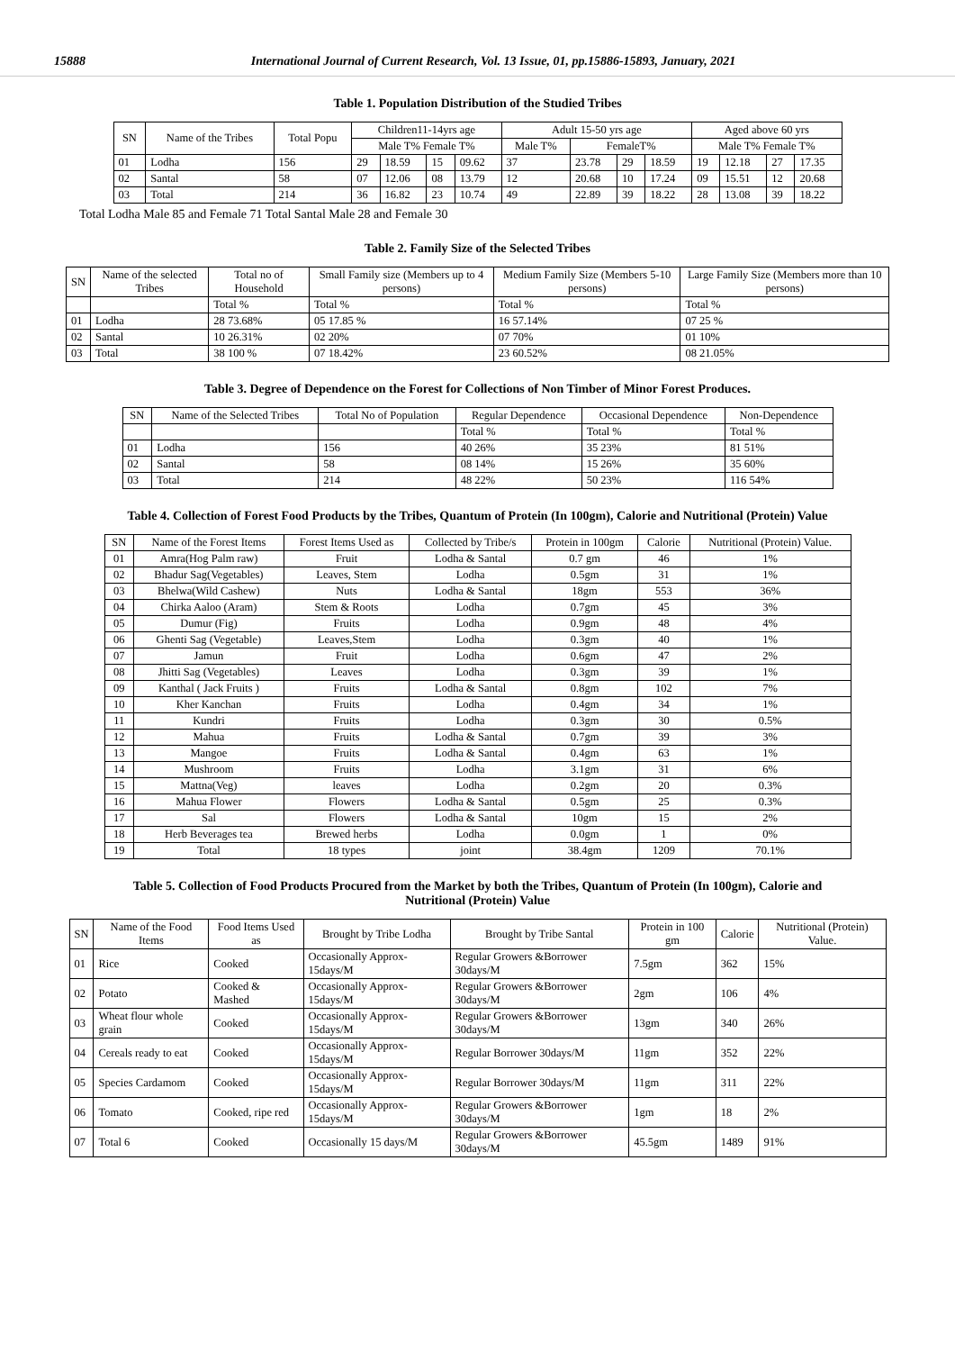15888 International Journal of Current Research, Vol. 13 Issue, 01, pp.15886-15893, January, 2021
Table 1. Population Distribution of the Studied Tribes
| SN | Name of the Tribes | Total Popu | Children11-14yrs age | | | | Adult 15-50 yrs age | | | | Aged above 60 yrs | | | |
| --- | --- | --- | --- | --- | --- | --- | --- | --- | --- | --- | --- | --- | --- | --- |
| | | | Male T% Female T% | | | | Male T% | FemaleT% | | | Male T% Female T% | | | |
| 01 | Lodha | 156 | 29 | 18.59 | 15 | 09.62 | 37 | 23.78 | 29 | 18.59 | 19 | 12.18 | 27 | 17.35 |
| 02 | Santal | 58 | 07 | 12.06 | 08 | 13.79 | 12 | 20.68 | 10 | 17.24 | 09 | 15.51 | 12 | 20.68 |
| 03 | Total | 214 | 36 | 16.82 | 23 | 10.74 | 49 | 22.89 | 39 | 18.22 | 28 | 13.08 | 39 | 18.22 |
Total Lodha Male 85 and Female 71 Total Santal Male 28 and Female 30
Table 2. Family Size of the Selected Tribes
| SN | Name of the selected Tribes | Total no of Household | Small Family size (Members up to 4 persons) | Medium Family Size (Members 5-10 persons) | Large Family Size (Members more than 10 persons) |
| --- | --- | --- | --- | --- | --- |
| | | Total % | Total % | Total % | Total % |
| 01 | Lodha | 28 73.68% | 05 17.85 % | 16 57.14% | 07 25 % |
| 02 | Santal | 10 26.31% | 02 20% | 07 70% | 01 10% |
| 03 | Total | 38 100 % | 07 18.42% | 23 60.52% | 08 21.05% |
Table 3. Degree of Dependence on the Forest for Collections of Non Timber of Minor Forest Produces.
| SN | Name of the Selected Tribes | Total No of Population | Regular Dependence | Occasional Dependence | Non-Dependence |
| --- | --- | --- | --- | --- | --- |
| | | | Total % | Total % | Total % |
| 01 | Lodha | 156 | 40 26% | 35 23% | 81 51% |
| 02 | Santal | 58 | 08 14% | 15 26% | 35 60% |
| 03 | Total | 214 | 48 22% | 50 23% | 116 54% |
Table 4. Collection of Forest Food Products by the Tribes, Quantum of Protein (In 100gm), Calorie and Nutritional (Protein) Value
| SN | Name of the Forest Items | Forest Items Used as | Collected by Tribe/s | Protein in 100gm | Calorie | Nutritional (Protein) Value. |
| --- | --- | --- | --- | --- | --- | --- |
| 01 | Amra(Hog Palm raw) | Fruit | Lodha & Santal | 0.7 gm | 46 | 1% |
| 02 | Bhadur Sag(Vegetables) | Leaves, Stem | Lodha | 0.5gm | 31 | 1% |
| 03 | Bhelwa(Wild Cashew) | Nuts | Lodha & Santal | 18gm | 553 | 36% |
| 04 | Chirka Aaloo (Aram) | Stem & Roots | Lodha | 0.7gm | 45 | 3% |
| 05 | Dumur (Fig) | Fruits | Lodha | 0.9gm | 48 | 4% |
| 06 | Ghenti Sag (Vegetable) | Leaves,Stem | Lodha | 0.3gm | 40 | 1% |
| 07 | Jamun | Fruit | Lodha | 0.6gm | 47 | 2% |
| 08 | Jhitti Sag (Vegetables) | Leaves | Lodha | 0.3gm | 39 | 1% |
| 09 | Kanthal ( Jack Fruits ) | Fruits | Lodha & Santal | 0.8gm | 102 | 7% |
| 10 | Kher Kanchan | Fruits | Lodha | 0.4gm | 34 | 1% |
| 11 | Kundri | Fruits | Lodha | 0.3gm | 30 | 0.5% |
| 12 | Mahua | Fruits | Lodha & Santal | 0.7gm | 39 | 3% |
| 13 | Mangoe | Fruits | Lodha & Santal | 0.4gm | 63 | 1% |
| 14 | Mushroom | Fruits | Lodha | 3.1gm | 31 | 6% |
| 15 | Mattna(Veg) | leaves | Lodha | 0.2gm | 20 | 0.3% |
| 16 | Mahua Flower | Flowers | Lodha & Santal | 0.5gm | 25 | 0.3% |
| 17 | Sal | Flowers | Lodha & Santal | 10gm | 15 | 2% |
| 18 | Herb Beverages tea | Brewed herbs | Lodha | 0.0gm | 1 | 0% |
| 19 | Total | 18 types | joint | 38.4gm | 1209 | 70.1% |
Table 5. Collection of Food Products Procured from the Market by both the Tribes, Quantum of Protein (In 100gm), Calorie and
Nutritional (Protein) Value
| SN | Name of the Food Items | Food Items Used as | Brought by Tribe Lodha | Brought by Tribe Santal | Protein in 100 gm | Calorie | Nutritional (Protein) Value. |
| --- | --- | --- | --- | --- | --- | --- | --- |
| 01 | Rice | Cooked | Occasionally Approx-15days/M | Regular Growers &Borrower 30days/M | 7.5gm | 362 | 15% |
| 02 | Potato | Cooked & Mashed | Occasionally Approx-15days/M | Regular Growers &Borrower 30days/M | 2gm | 106 | 4% |
| 03 | Wheat flour whole grain | Cooked | Occasionally Approx-15days/M | Regular Growers &Borrower 30days/M | 13gm | 340 | 26% |
| 04 | Cereals ready to eat | Cooked | Occasionally Approx-15days/M | Regular Borrower 30days/M | 11gm | 352 | 22% |
| 05 | Species Cardamom | Cooked | Occasionally Approx-15days/M | Regular Borrower 30days/M | 11gm | 311 | 22% |
| 06 | Tomato | Cooked, ripe red | Occasionally Approx-15days/M | Regular Growers &Borrower 30days/M | 1gm | 18 | 2% |
| 07 | Total 6 | Cooked | Occasionally 15 days/M | Regular Growers &Borrower 30days/M | 45.5gm | 1489 | 91% |